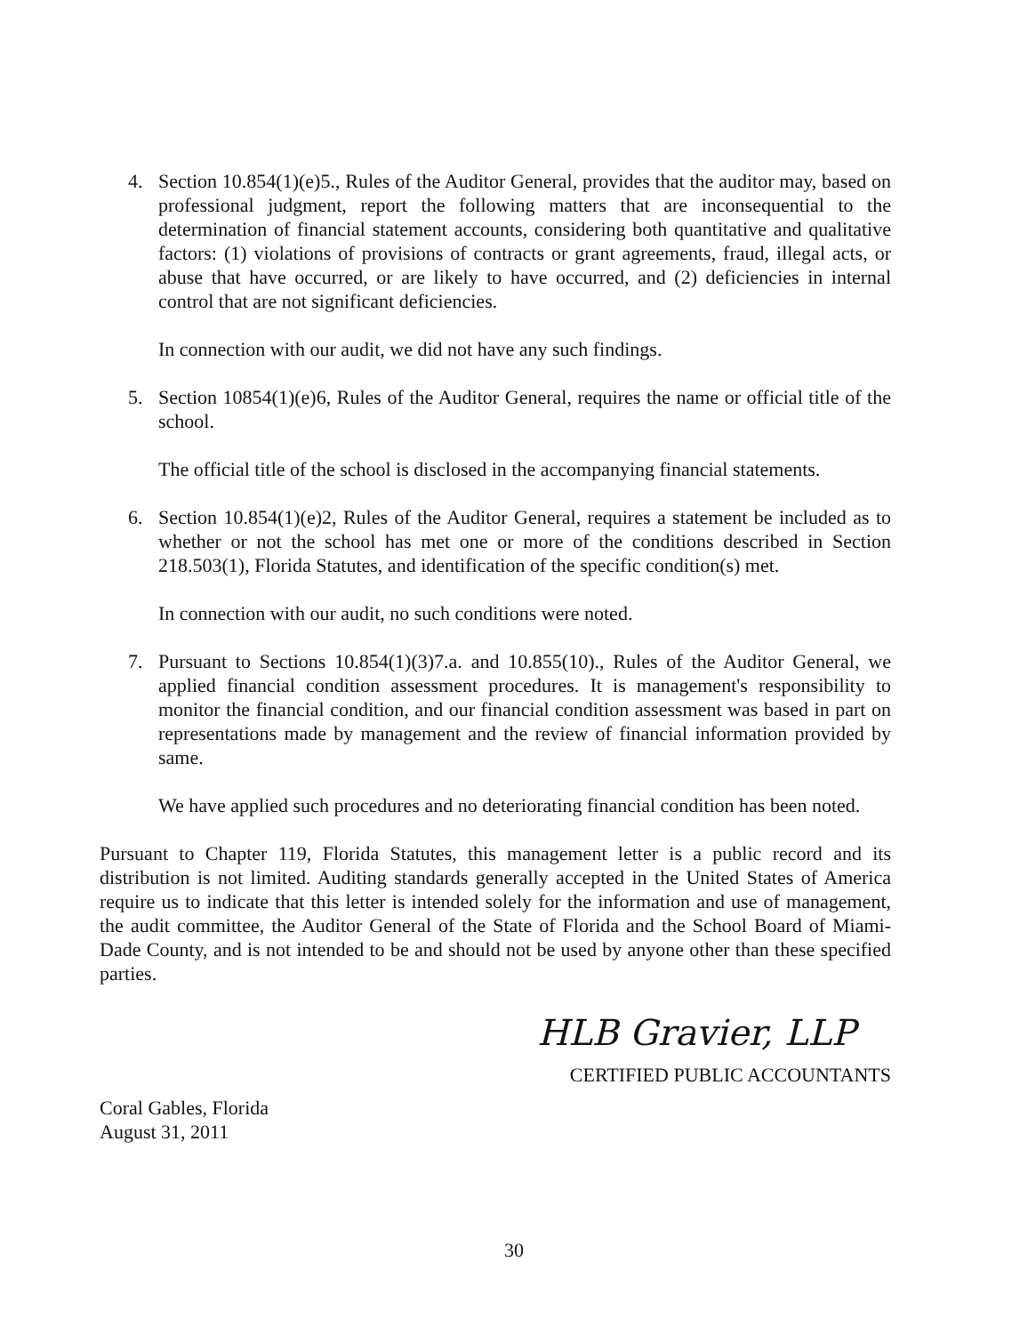4. Section 10.854(1)(e)5., Rules of the Auditor General, provides that the auditor may, based on professional judgment, report the following matters that are inconsequential to the determination of financial statement accounts, considering both quantitative and qualitative factors: (1) violations of provisions of contracts or grant agreements, fraud, illegal acts, or abuse that have occurred, or are likely to have occurred, and (2) deficiencies in internal control that are not significant deficiencies.
In connection with our audit, we did not have any such findings.
5. Section 10854(1)(e)6, Rules of the Auditor General, requires the name or official title of the school.
The official title of the school is disclosed in the accompanying financial statements.
6. Section 10.854(1)(e)2, Rules of the Auditor General, requires a statement be included as to whether or not the school has met one or more of the conditions described in Section 218.503(1), Florida Statutes, and identification of the specific condition(s) met.
In connection with our audit, no such conditions were noted.
7. Pursuant to Sections 10.854(1)(3)7.a. and 10.855(10)., Rules of the Auditor General, we applied financial condition assessment procedures. It is management's responsibility to monitor the financial condition, and our financial condition assessment was based in part on representations made by management and the review of financial information provided by same.
We have applied such procedures and no deteriorating financial condition has been noted.
Pursuant to Chapter 119, Florida Statutes, this management letter is a public record and its distribution is not limited. Auditing standards generally accepted in the United States of America require us to indicate that this letter is intended solely for the information and use of management, the audit committee, the Auditor General of the State of Florida and the School Board of Miami-Dade County, and is not intended to be and should not be used by anyone other than these specified parties.
HLB Gravier, LLP
CERTIFIED PUBLIC ACCOUNTANTS
Coral Gables, Florida
August 31, 2011
30